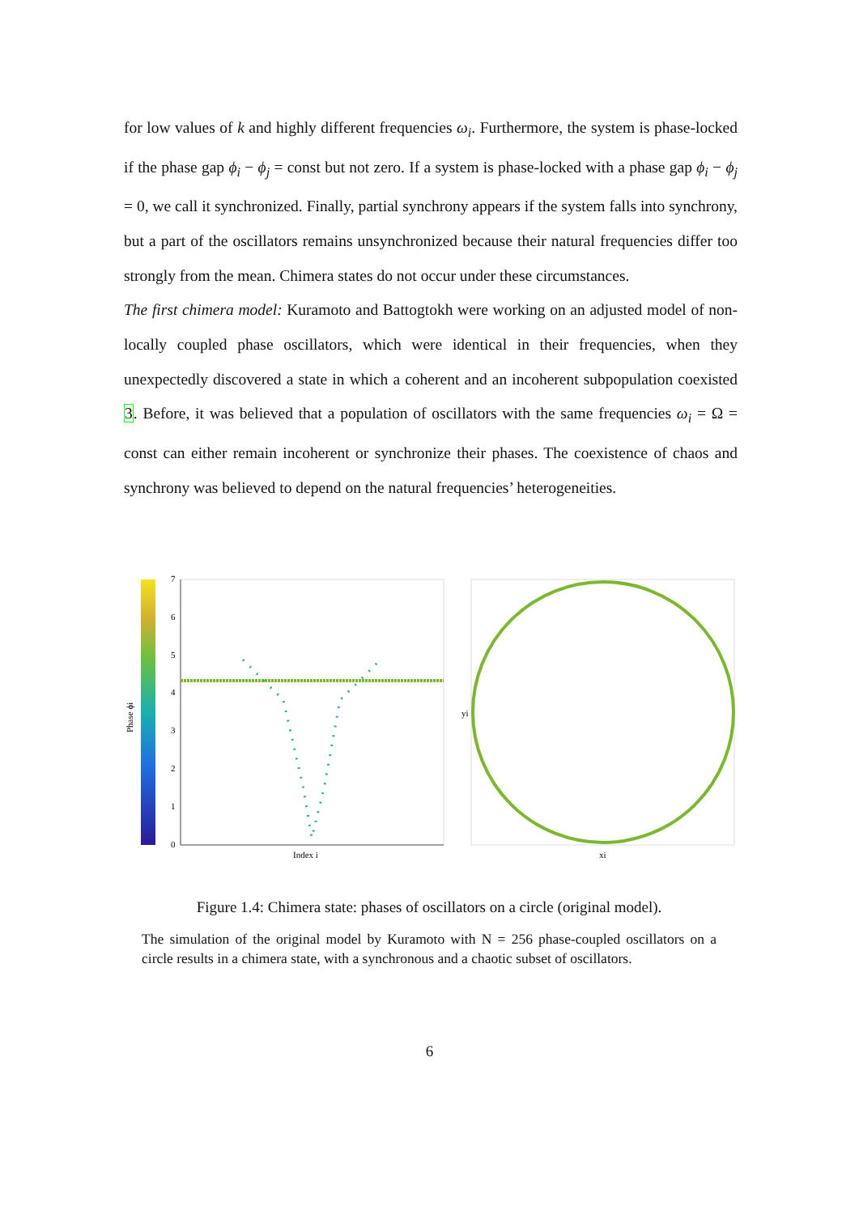for low values of k and highly different frequencies ω<sub>i</sub>. Furthermore, the system is phase-locked if the phase gap ϕ<sub>i</sub> − ϕ<sub>j</sub> = const but not zero. If a system is phase-locked with a phase gap ϕ<sub>i</sub> − ϕ<sub>j</sub> = 0, we call it synchronized. Finally, partial synchrony appears if the system falls into synchrony, but a part of the oscillators remains unsynchronized because their natural frequencies differ too strongly from the mean. Chimera states do not occur under these circumstances.
The first chimera model: Kuramoto and Battogtokh were working on an adjusted model of non-locally coupled phase oscillators, which were identical in their frequencies, when they unexpectedly discovered a state in which a coherent and an incoherent subpopulation coexisted 3. Before, it was believed that a population of oscillators with the same frequencies ω<sub>i</sub> = Ω = const can either remain incoherent or synchronize their phases. The coexistence of chaos and synchrony was believed to depend on the natural frequencies’ heterogeneities.
Phase ϕi
7
6
5
4
3
2
1
0
Index i
yi
xi
Figure 1.4: Chimera state: phases of oscillators on a circle (original model).
The simulation of the original model by Kuramoto with N = 256 phase-coupled oscillators on a circle results in a chimera state, with a synchronous and a chaotic subset of oscillators.
6